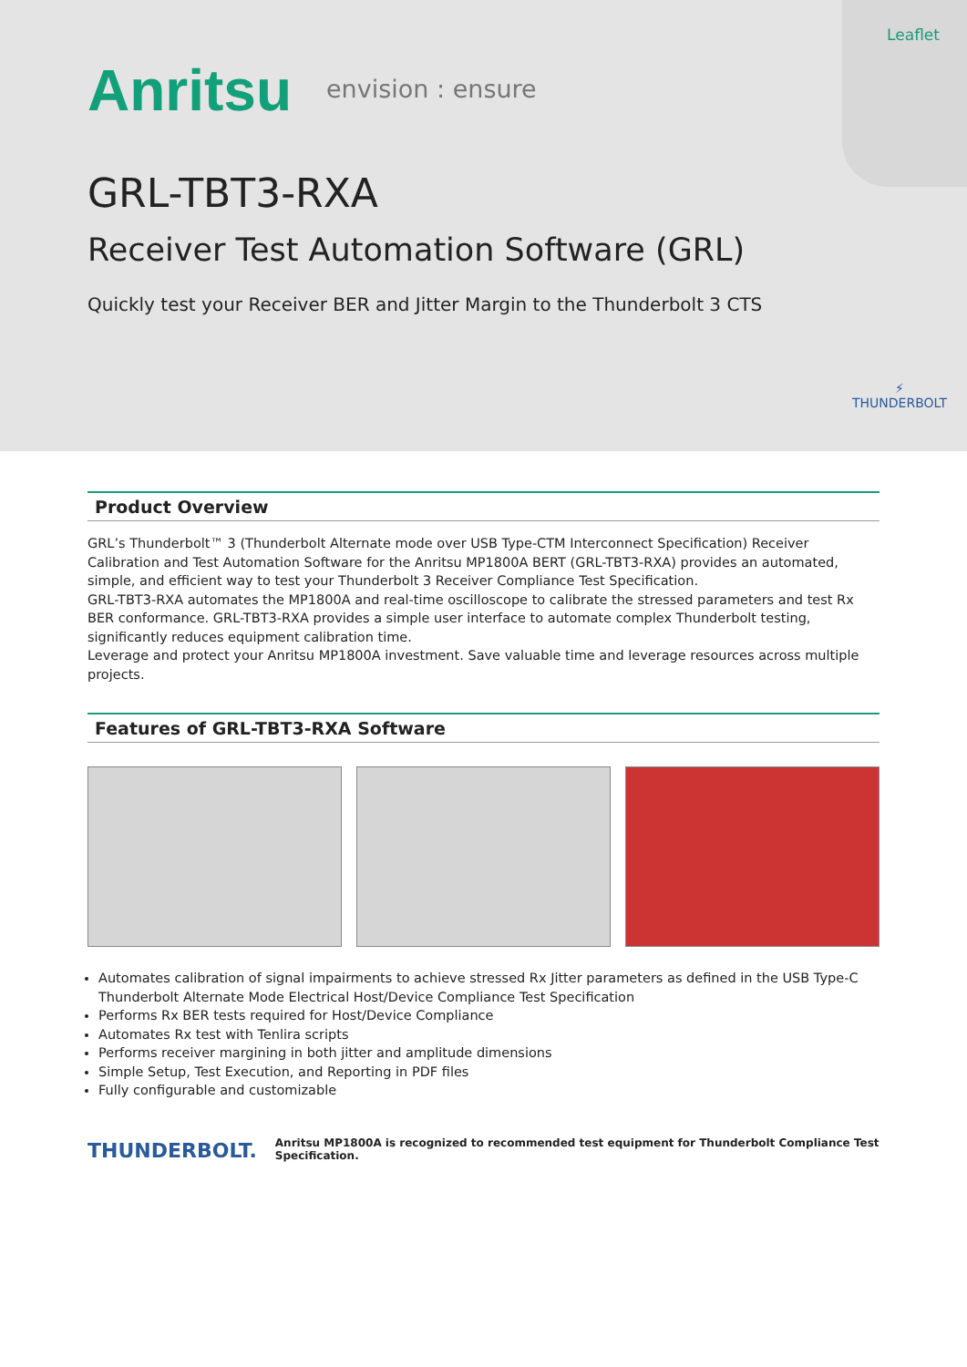Leaflet
Anritsu envision : ensure
GRL-TBT3-RXA
Receiver Test Automation Software (GRL)
Quickly test your Receiver BER and Jitter Margin to the Thunderbolt 3 CTS
⚡
THUNDERBOLT
Product Overview
GRL’s Thunderbolt™ 3 (Thunderbolt Alternate mode over USB Type-CTM Interconnect Specification) Receiver Calibration and Test Automation Software for the Anritsu MP1800A BERT (GRL-TBT3-RXA) provides an automated, simple, and efficient way to test your Thunderbolt 3 Receiver Compliance Test Specification.
GRL-TBT3-RXA automates the MP1800A and real-time oscilloscope to calibrate the stressed parameters and test Rx BER conformance. GRL-TBT3-RXA provides a simple user interface to automate complex Thunderbolt testing, significantly reduces equipment calibration time.
Leverage and protect your Anritsu MP1800A investment. Save valuable time and leverage resources across multiple projects.
Features of GRL-TBT3-RXA Software
Automates calibration of signal impairments to achieve stressed Rx Jitter parameters as defined in the USB Type-C Thunderbolt Alternate Mode Electrical Host/Device Compliance Test Specification
Performs Rx BER tests required for Host/Device Compliance
Automates Rx test with Tenlira scripts
Performs receiver margining in both jitter and amplitude dimensions
Simple Setup, Test Execution, and Reporting in PDF files
Fully configurable and customizable
THUNDERBOLT.
Anritsu MP1800A is recognized to recommended test equipment for Thunderbolt Compliance Test Specification.